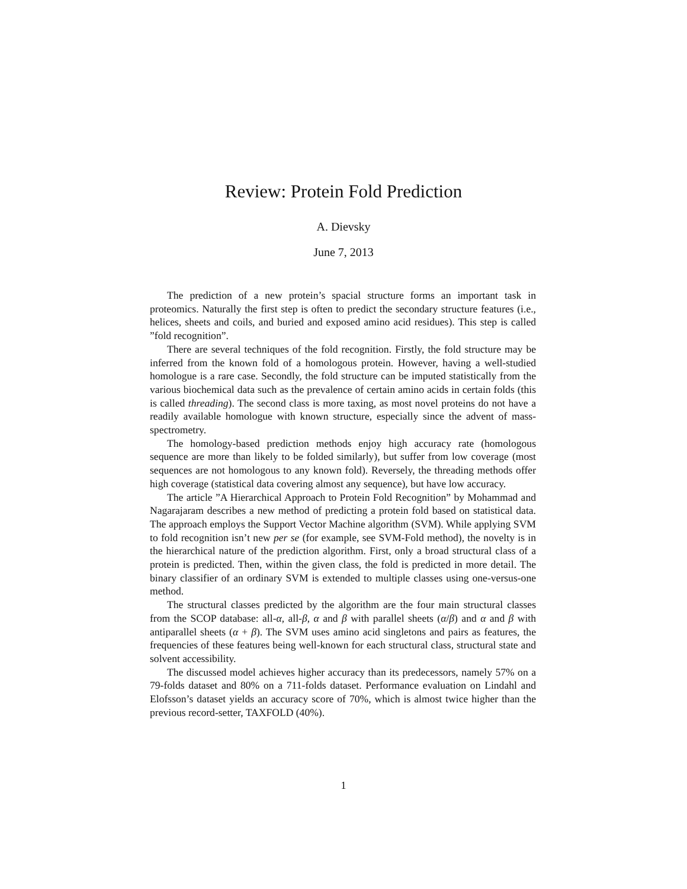Review: Protein Fold Prediction
A. Dievsky
June 7, 2013
The prediction of a new protein’s spacial structure forms an important task in proteomics. Naturally the first step is often to predict the secondary structure features (i.e., helices, sheets and coils, and buried and exposed amino acid residues). This step is called ”fold recognition”.
There are several techniques of the fold recognition. Firstly, the fold structure may be inferred from the known fold of a homologous protein. However, having a well-studied homologue is a rare case. Secondly, the fold structure can be imputed statistically from the various biochemical data such as the prevalence of certain amino acids in certain folds (this is called threading). The second class is more taxing, as most novel proteins do not have a readily available homologue with known structure, especially since the advent of mass-spectrometry.
The homology-based prediction methods enjoy high accuracy rate (homologous sequence are more than likely to be folded similarly), but suffer from low coverage (most sequences are not homologous to any known fold). Reversely, the threading methods offer high coverage (statistical data covering almost any sequence), but have low accuracy.
The article ”A Hierarchical Approach to Protein Fold Recognition” by Mohammad and Nagarajaram describes a new method of predicting a protein fold based on statistical data. The approach employs the Support Vector Machine algorithm (SVM). While applying SVM to fold recognition isn’t new per se (for example, see SVM-Fold method), the novelty is in the hierarchical nature of the prediction algorithm. First, only a broad structural class of a protein is predicted. Then, within the given class, the fold is predicted in more detail. The binary classifier of an ordinary SVM is extended to multiple classes using one-versus-one method.
The structural classes predicted by the algorithm are the four main structural classes from the SCOP database: all-α, all-β, α and β with parallel sheets (α/β) and α and β with antiparallel sheets (α + β). The SVM uses amino acid singletons and pairs as features, the frequencies of these features being well-known for each structural class, structural state and solvent accessibility.
The discussed model achieves higher accuracy than its predecessors, namely 57% on a 79-folds dataset and 80% on a 711-folds dataset. Performance evaluation on Lindahl and Elofsson’s dataset yields an accuracy score of 70%, which is almost twice higher than the previous record-setter, TAXFOLD (40%).
1